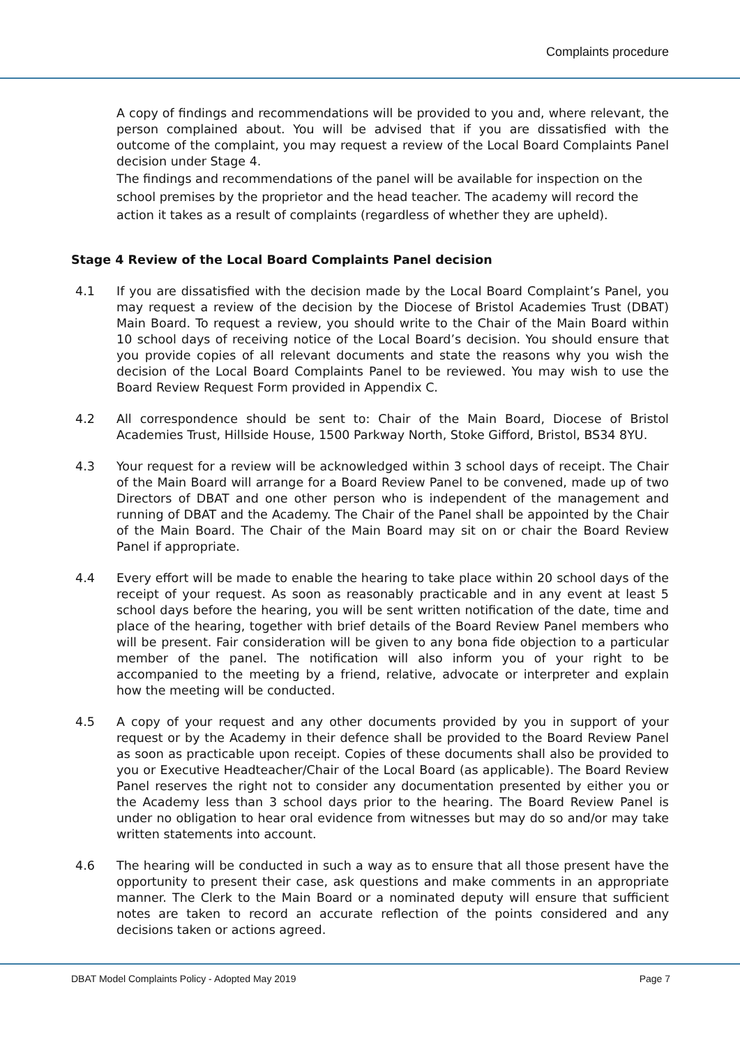Complaints procedure
A copy of findings and recommendations will be provided to you and, where relevant, the person complained about. You will be advised that if you are dissatisfied with the outcome of the complaint, you may request a review of the Local Board Complaints Panel decision under Stage 4.
The findings and recommendations of the panel will be available for inspection on the school premises by the proprietor and the head teacher. The academy will record the action it takes as a result of complaints (regardless of whether they are upheld).
Stage 4 Review of the Local Board Complaints Panel decision
4.1 If you are dissatisfied with the decision made by the Local Board Complaint’s Panel, you may request a review of the decision by the Diocese of Bristol Academies Trust (DBAT) Main Board. To request a review, you should write to the Chair of the Main Board within 10 school days of receiving notice of the Local Board’s decision. You should ensure that you provide copies of all relevant documents and state the reasons why you wish the decision of the Local Board Complaints Panel to be reviewed. You may wish to use the Board Review Request Form provided in Appendix C.
4.2 All correspondence should be sent to: Chair of the Main Board, Diocese of Bristol Academies Trust, Hillside House, 1500 Parkway North, Stoke Gifford, Bristol, BS34 8YU.
4.3 Your request for a review will be acknowledged within 3 school days of receipt. The Chair of the Main Board will arrange for a Board Review Panel to be convened, made up of two Directors of DBAT and one other person who is independent of the management and running of DBAT and the Academy. The Chair of the Panel shall be appointed by the Chair of the Main Board. The Chair of the Main Board may sit on or chair the Board Review Panel if appropriate.
4.4 Every effort will be made to enable the hearing to take place within 20 school days of the receipt of your request. As soon as reasonably practicable and in any event at least 5 school days before the hearing, you will be sent written notification of the date, time and place of the hearing, together with brief details of the Board Review Panel members who will be present. Fair consideration will be given to any bona fide objection to a particular member of the panel. The notification will also inform you of your right to be accompanied to the meeting by a friend, relative, advocate or interpreter and explain how the meeting will be conducted.
4.5 A copy of your request and any other documents provided by you in support of your request or by the Academy in their defence shall be provided to the Board Review Panel as soon as practicable upon receipt. Copies of these documents shall also be provided to you or Executive Headteacher/Chair of the Local Board (as applicable). The Board Review Panel reserves the right not to consider any documentation presented by either you or the Academy less than 3 school days prior to the hearing. The Board Review Panel is under no obligation to hear oral evidence from witnesses but may do so and/or may take written statements into account.
4.6 The hearing will be conducted in such a way as to ensure that all those present have the opportunity to present their case, ask questions and make comments in an appropriate manner. The Clerk to the Main Board or a nominated deputy will ensure that sufficient notes are taken to record an accurate reflection of the points considered and any decisions taken or actions agreed.
DBAT Model Complaints Policy - Adopted May 2019 Page 7